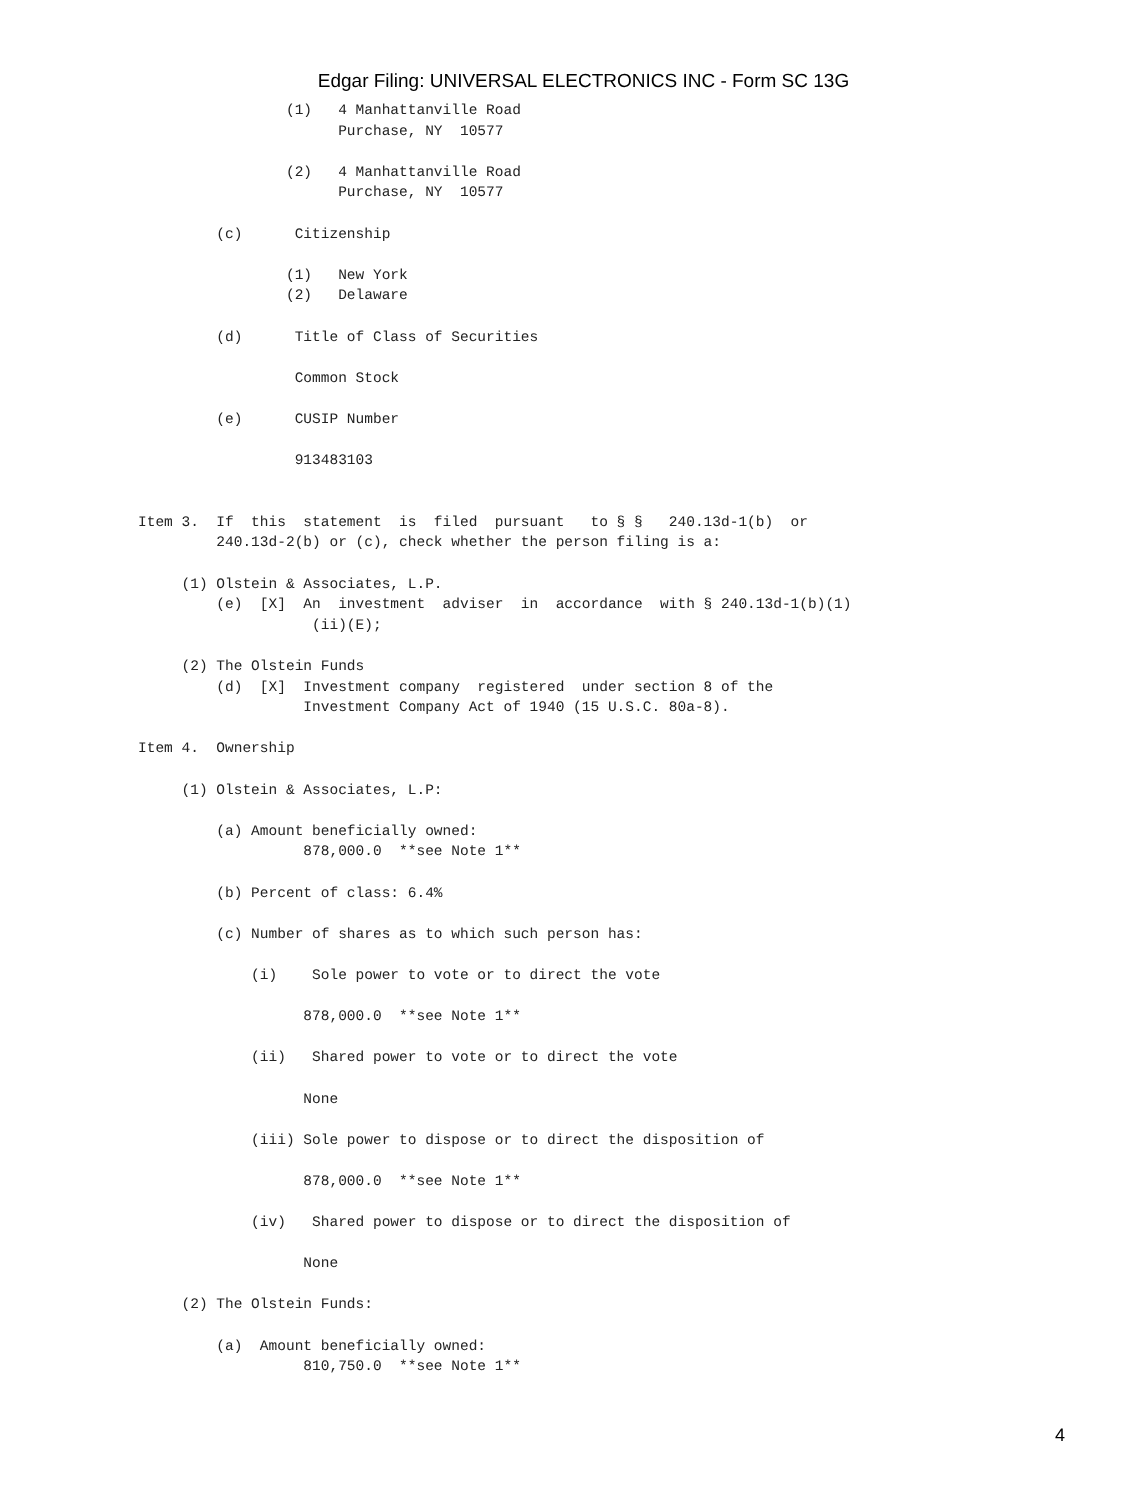Edgar Filing: UNIVERSAL ELECTRONICS INC - Form SC 13G
                 (1)   4 Manhattanville Road
                       Purchase, NY  10577

                 (2)   4 Manhattanville Road
                       Purchase, NY  10577

         (c)      Citizenship

                 (1)   New York
                 (2)   Delaware

         (d)      Title of Class of Securities

                  Common Stock

         (e)      CUSIP Number

                  913483103


Item 3.  If  this  statement  is  filed  pursuant   to § §   240.13d-1(b)  or
         240.13d-2(b) or (c), check whether the person filing is a:

     (1) Olstein & Associates, L.P.
         (e)  [X]  An  investment  adviser  in  accordance  with § 240.13d-1(b)(1)
                    (ii)(E);

     (2) The Olstein Funds
         (d)  [X]  Investment company  registered  under section 8 of the
                   Investment Company Act of 1940 (15 U.S.C. 80a-8).

Item 4.  Ownership

     (1) Olstein & Associates, L.P:

         (a) Amount beneficially owned:
                   878,000.0  **see Note 1**

         (b) Percent of class: 6.4%

         (c) Number of shares as to which such person has:

             (i)    Sole power to vote or to direct the vote

                   878,000.0  **see Note 1**

             (ii)   Shared power to vote or to direct the vote

                   None

             (iii) Sole power to dispose or to direct the disposition of

                   878,000.0  **see Note 1**

             (iv)   Shared power to dispose or to direct the disposition of

                   None

     (2) The Olstein Funds:

         (a)  Amount beneficially owned:
                   810,750.0  **see Note 1**
4